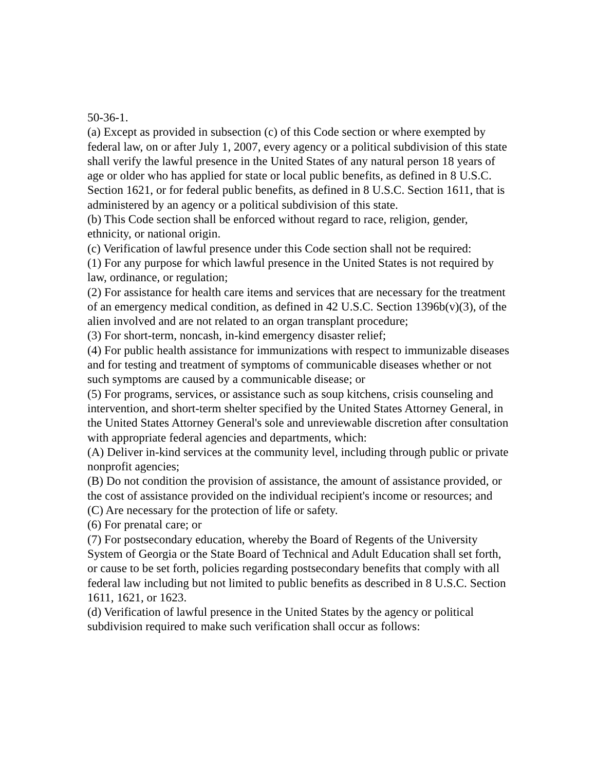50-36-1.
(a) Except as provided in subsection (c) of this Code section or where exempted by federal law, on or after July 1, 2007, every agency or a political subdivision of this state shall verify the lawful presence in the United States of any natural person 18 years of age or older who has applied for state or local public benefits, as defined in 8 U.S.C. Section 1621, or for federal public benefits, as defined in 8 U.S.C. Section 1611, that is administered by an agency or a political subdivision of this state.
(b) This Code section shall be enforced without regard to race, religion, gender, ethnicity, or national origin.
(c) Verification of lawful presence under this Code section shall not be required:
(1) For any purpose for which lawful presence in the United States is not required by law, ordinance, or regulation;
(2) For assistance for health care items and services that are necessary for the treatment of an emergency medical condition, as defined in 42 U.S.C. Section 1396b(v)(3), of the alien involved and are not related to an organ transplant procedure;
(3) For short-term, noncash, in-kind emergency disaster relief;
(4) For public health assistance for immunizations with respect to immunizable diseases and for testing and treatment of symptoms of communicable diseases whether or not such symptoms are caused by a communicable disease; or
(5) For programs, services, or assistance such as soup kitchens, crisis counseling and intervention, and short-term shelter specified by the United States Attorney General, in the United States Attorney General's sole and unreviewable discretion after consultation with appropriate federal agencies and departments, which:
(A) Deliver in-kind services at the community level, including through public or private nonprofit agencies;
(B) Do not condition the provision of assistance, the amount of assistance provided, or the cost of assistance provided on the individual recipient's income or resources; and
(C) Are necessary for the protection of life or safety.
(6) For prenatal care; or
(7) For postsecondary education, whereby the Board of Regents of the University System of Georgia or the State Board of Technical and Adult Education shall set forth, or cause to be set forth, policies regarding postsecondary benefits that comply with all federal law including but not limited to public benefits as described in 8 U.S.C. Section 1611, 1621, or 1623.
(d) Verification of lawful presence in the United States by the agency or political subdivision required to make such verification shall occur as follows: